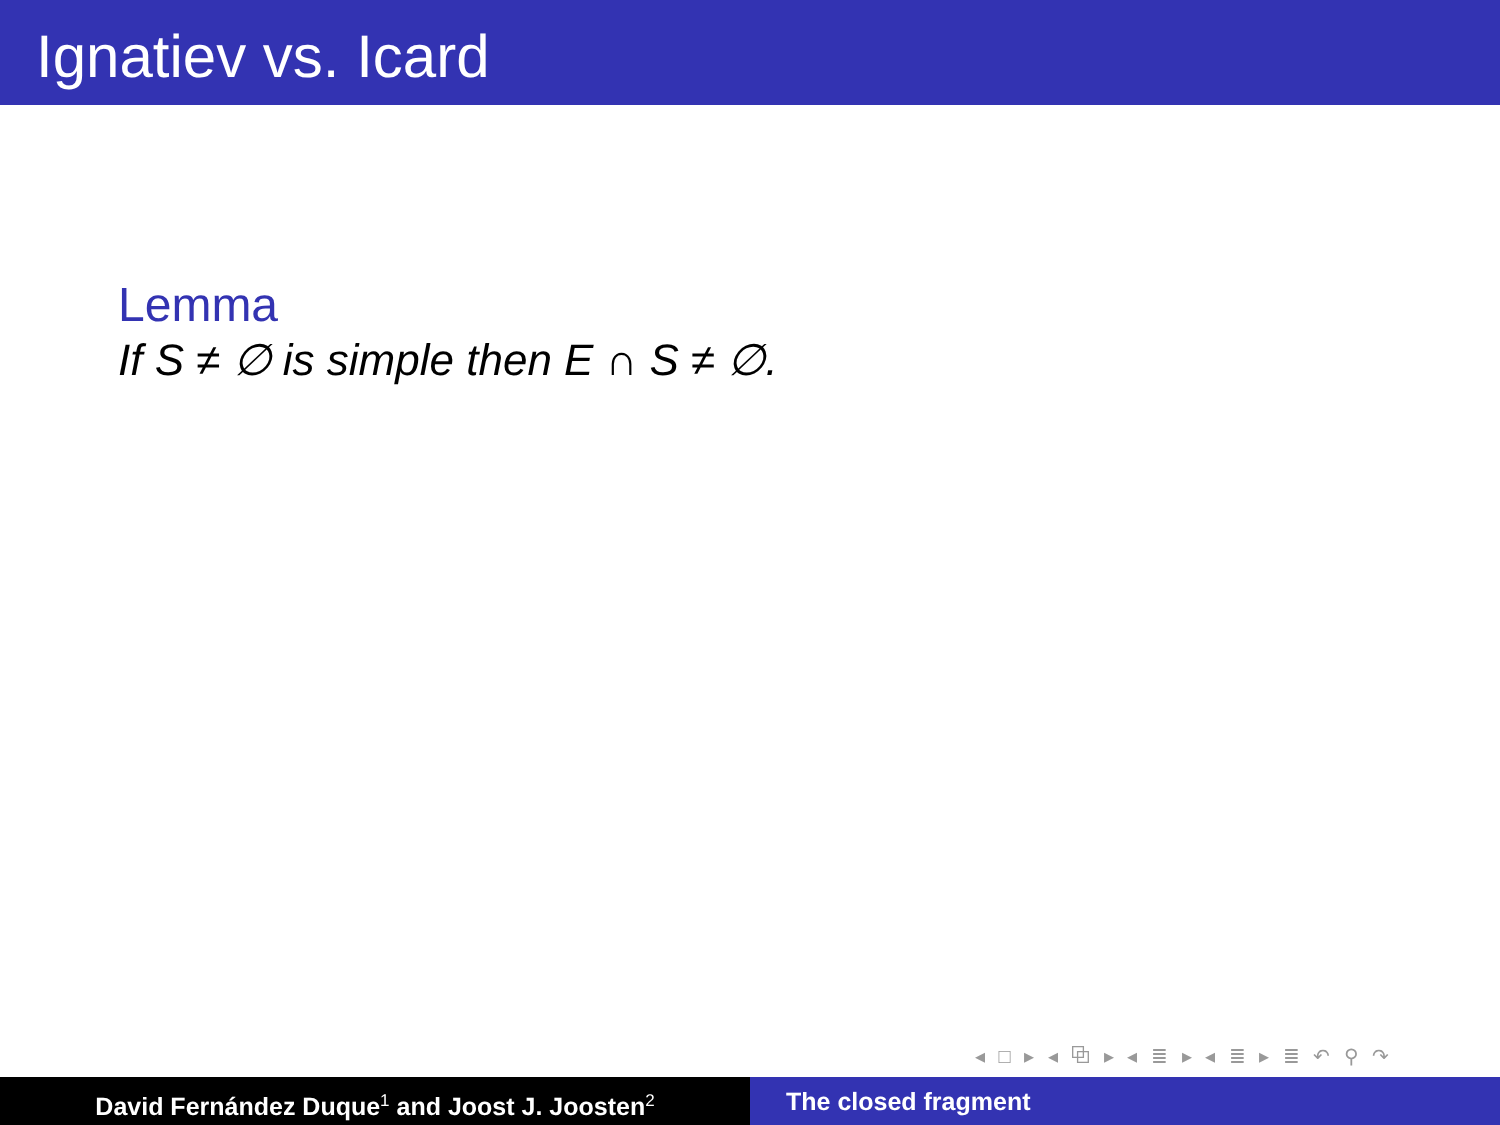Ignatiev vs. Icard
Lemma
If S ≠ ∅ is simple then E ∩ S ≠ ∅.
◂ □ ▸ ◂ ⧉ ▸ ◂ ≣ ▸ ◂ ≣ ▸ ≣ ↶ ⚲ ↷
David Fernández Duque<sup>1</sup> and Joost J. Joosten<sup>2</sup>
The closed fragment